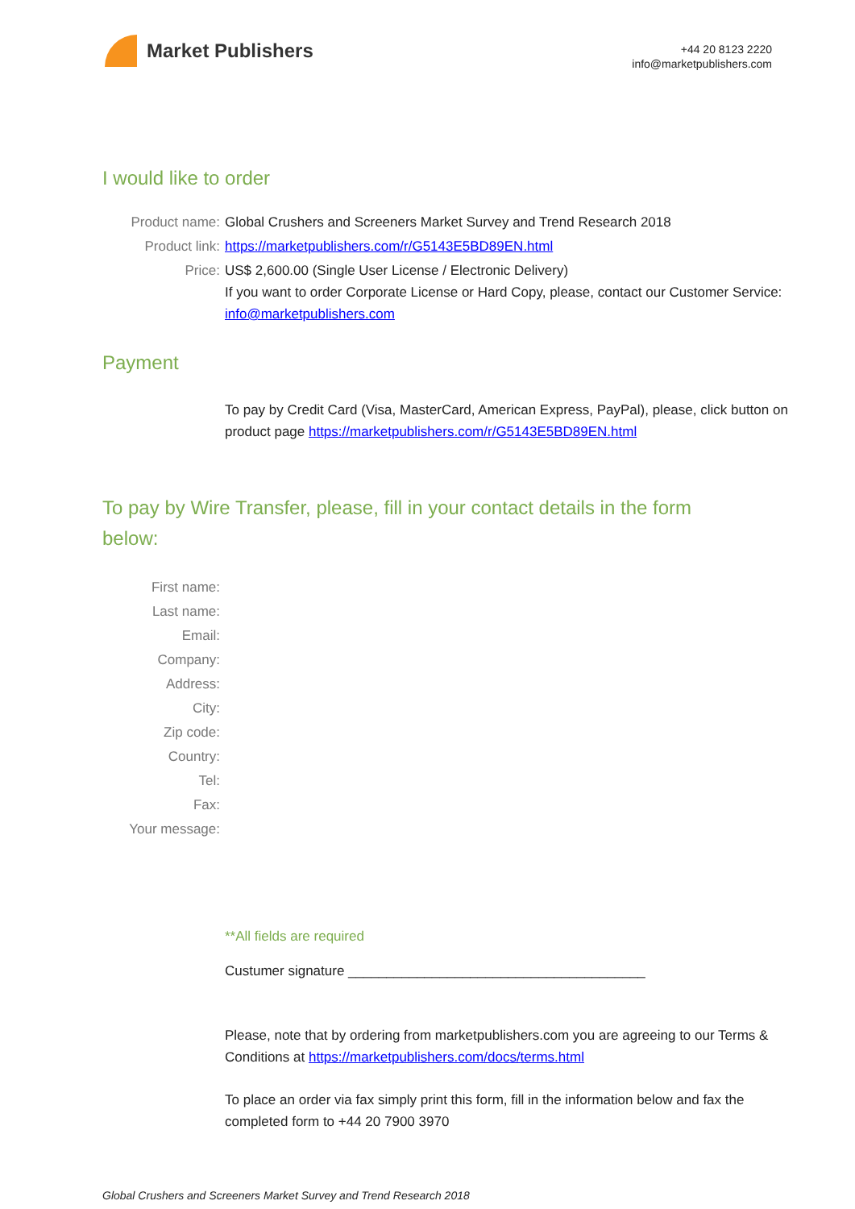Market Publishers
+44 20 8123 2220
info@marketpublishers.com
I would like to order
Product name: Global Crushers and Screeners Market Survey and Trend Research 2018
Product link: https://marketpublishers.com/r/G5143E5BD89EN.html
Price: US$ 2,600.00 (Single User License / Electronic Delivery)
If you want to order Corporate License or Hard Copy, please, contact our Customer Service:
info@marketpublishers.com
Payment
To pay by Credit Card (Visa, MasterCard, American Express, PayPal), please, click button on product page https://marketpublishers.com/r/G5143E5BD89EN.html
To pay by Wire Transfer, please, fill in your contact details in the form below:
First name:
Last name:
Email:
Company:
Address:
City:
Zip code:
Country:
Tel:
Fax:
Your message:
**All fields are required
Custumer signature _______________________________________
Please, note that by ordering from marketpublishers.com you are agreeing to our Terms & Conditions at https://marketpublishers.com/docs/terms.html
To place an order via fax simply print this form, fill in the information below and fax the completed form to +44 20 7900 3970
Global Crushers and Screeners Market Survey and Trend Research 2018